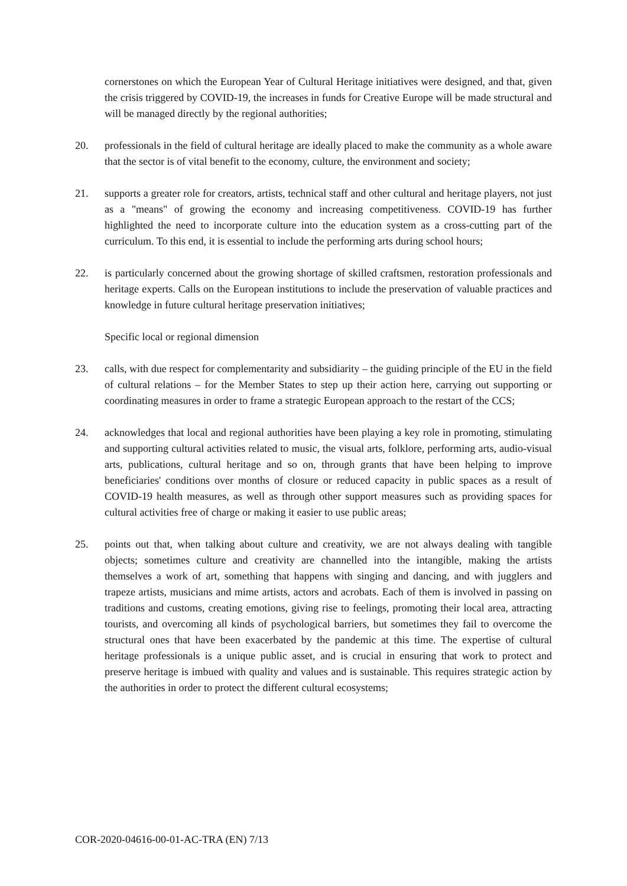cornerstones on which the European Year of Cultural Heritage initiatives were designed, and that, given the crisis triggered by COVID-19, the increases in funds for Creative Europe will be made structural and will be managed directly by the regional authorities;
20. professionals in the field of cultural heritage are ideally placed to make the community as a whole aware that the sector is of vital benefit to the economy, culture, the environment and society;
21. supports a greater role for creators, artists, technical staff and other cultural and heritage players, not just as a "means" of growing the economy and increasing competitiveness. COVID-19 has further highlighted the need to incorporate culture into the education system as a cross-cutting part of the curriculum. To this end, it is essential to include the performing arts during school hours;
22. is particularly concerned about the growing shortage of skilled craftsmen, restoration professionals and heritage experts. Calls on the European institutions to include the preservation of valuable practices and knowledge in future cultural heritage preservation initiatives;
Specific local or regional dimension
23. calls, with due respect for complementarity and subsidiarity – the guiding principle of the EU in the field of cultural relations – for the Member States to step up their action here, carrying out supporting or coordinating measures in order to frame a strategic European approach to the restart of the CCS;
24. acknowledges that local and regional authorities have been playing a key role in promoting, stimulating and supporting cultural activities related to music, the visual arts, folklore, performing arts, audio-visual arts, publications, cultural heritage and so on, through grants that have been helping to improve beneficiaries' conditions over months of closure or reduced capacity in public spaces as a result of COVID-19 health measures, as well as through other support measures such as providing spaces for cultural activities free of charge or making it easier to use public areas;
25. points out that, when talking about culture and creativity, we are not always dealing with tangible objects; sometimes culture and creativity are channelled into the intangible, making the artists themselves a work of art, something that happens with singing and dancing, and with jugglers and trapeze artists, musicians and mime artists, actors and acrobats. Each of them is involved in passing on traditions and customs, creating emotions, giving rise to feelings, promoting their local area, attracting tourists, and overcoming all kinds of psychological barriers, but sometimes they fail to overcome the structural ones that have been exacerbated by the pandemic at this time. The expertise of cultural heritage professionals is a unique public asset, and is crucial in ensuring that work to protect and preserve heritage is imbued with quality and values and is sustainable. This requires strategic action by the authorities in order to protect the different cultural ecosystems;
COR-2020-04616-00-01-AC-TRA (EN) 7/13